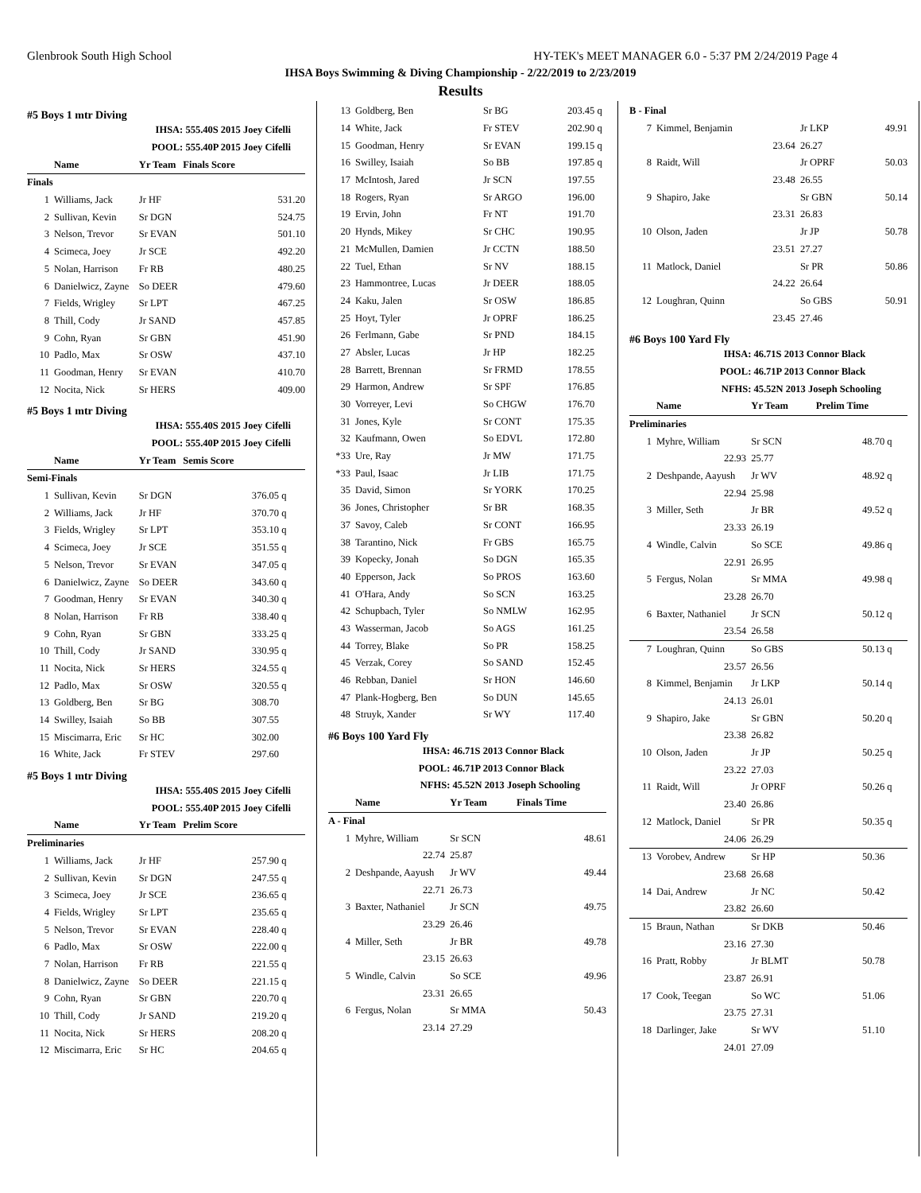Glenbrook South High School HY-TEK's MEET MANAGER 6.0 - 5:37 PM 2/24/2019 Page 4
IHSA Boys Swimming & Diving Championship - 2/22/2019 to 2/23/2019
Results
#5 Boys 1 mtr Diving
| | IHSA: | | 555.40S 2015 Joey Cifelli | | |
| | POOL: | | 555.40P 2015 Joey Cifelli | | |
| | Name | Yr Team | Finals Score | | |
| Finals | | | | | |
| 1 | Williams, Jack | Jr HF | 531.20 | | |
| 2 | Sullivan, Kevin | Sr DGN | 524.75 | | |
| 3 | Nelson, Trevor | Sr EVAN | 501.10 | | |
| 4 | Scimeca, Joey | Jr SCE | 492.20 | | |
| 5 | Nolan, Harrison | Fr RB | 480.25 | | |
| 6 | Danielwicz, Zayne | So DEER | 479.60 | | |
| 7 | Fields, Wrigley | Sr LPT | 467.25 | | |
| 8 | Thill, Cody | Jr SAND | 457.85 | | |
| 9 | Cohn, Ryan | Sr GBN | 451.90 | | |
| 10 | Padlo, Max | Sr OSW | 437.10 | | |
| 11 | Goodman, Henry | Sr EVAN | 410.70 | | |
| 12 | Nocita, Nick | Sr HERS | 409.00 | | |
#5 Boys 1 mtr Diving
| | IHSA: | | 555.40S 2015 Joey Cifelli | | |
| | POOL: | | 555.40P 2015 Joey Cifelli | | |
| | Name | Yr Team | Semis Score | | |
| Semi-Finals | | | | | |
| 1 | Sullivan, Kevin | Sr DGN | 376.05 | q | |
| 2 | Williams, Jack | Jr HF | 370.70 | q | |
| 3 | Fields, Wrigley | Sr LPT | 353.10 | q | |
| 4 | Scimeca, Joey | Jr SCE | 351.55 | q | |
| 5 | Nelson, Trevor | Sr EVAN | 347.05 | q | |
| 6 | Danielwicz, Zayne | So DEER | 343.60 | q | |
| 7 | Goodman, Henry | Sr EVAN | 340.30 | q | |
| 8 | Nolan, Harrison | Fr RB | 338.40 | q | |
| 9 | Cohn, Ryan | Sr GBN | 333.25 | q | |
| 10 | Thill, Cody | Jr SAND | 330.95 | q | |
| 11 | Nocita, Nick | Sr HERS | 324.55 | q | |
| 12 | Padlo, Max | Sr OSW | 320.55 | q | |
| 13 | Goldberg, Ben | Sr BG | 308.70 | | |
| 14 | Swilley, Isaiah | So BB | 307.55 | | |
| 15 | Miscimarra, Eric | Sr HC | 302.00 | | |
| 16 | White, Jack | Fr STEV | 297.60 | | |
#5 Boys 1 mtr Diving
| | IHSA: | | 555.40S 2015 Joey Cifelli | | |
| | POOL: | | 555.40P 2015 Joey Cifelli | | |
| | Name | Yr Team | Prelim Score | | |
| Preliminaries | | | | | |
| 1 | Williams, Jack | Jr HF | 257.90 | q | |
| 2 | Sullivan, Kevin | Sr DGN | 247.55 | q | |
| 3 | Scimeca, Joey | Jr SCE | 236.65 | q | |
| 4 | Fields, Wrigley | Sr LPT | 235.65 | q | |
| 5 | Nelson, Trevor | Sr EVAN | 228.40 | q | |
| 6 | Padlo, Max | Sr OSW | 222.00 | q | |
| 7 | Nolan, Harrison | Fr RB | 221.55 | q | |
| 8 | Danielwicz, Zayne | So DEER | 221.15 | q | |
| 9 | Cohn, Ryan | Sr GBN | 220.70 | q | |
| 10 | Thill, Cody | Jr SAND | 219.20 | q | |
| 11 | Nocita, Nick | Sr HERS | 208.20 | q | |
| 12 | Miscimarra, Eric | Sr HC | 204.65 | q | |
| 13 | Goldberg, Ben | Sr BG | 203.45 | q |
| 14 | White, Jack | Fr STEV | 202.90 | q |
| 15 | Goodman, Henry | Sr EVAN | 199.15 | q |
| 16 | Swilley, Isaiah | So BB | 197.85 | q |
| 17 | McIntosh, Jared | Jr SCN | 197.55 | |
| 18 | Rogers, Ryan | Sr ARGO | 196.00 | |
| 19 | Ervin, John | Fr NT | 191.70 | |
| 20 | Hynds, Mikey | Sr CHC | 190.95 | |
| 21 | McMullen, Damien | Jr CCTN | 188.50 | |
| 22 | Tuel, Ethan | Sr NV | 188.15 | |
| 23 | Hammontree, Lucas | Jr DEER | 188.05 | |
| 24 | Kaku, Jalen | Sr OSW | 186.85 | |
| 25 | Hoyt, Tyler | Jr OPRF | 186.25 | |
| 26 | Ferlmann, Gabe | Sr PND | 184.15 | |
| 27 | Absler, Lucas | Jr HP | 182.25 | |
| 28 | Barrett, Brennan | Sr FRMD | 178.55 | |
| 29 | Harmon, Andrew | Sr SPF | 176.85 | |
| 30 | Vorreyer, Levi | So CHGW | 176.70 | |
| 31 | Jones, Kyle | Sr CONT | 175.35 | |
| 32 | Kaufmann, Owen | So EDVL | 172.80 | |
| *33 | Ure, Ray | Jr MW | 171.75 | |
| *33 | Paul, Isaac | Jr LIB | 171.75 | |
| 35 | David, Simon | Sr YORK | 170.25 | |
| 36 | Jones, Christopher | Sr BR | 168.35 | |
| 37 | Savoy, Caleb | Sr CONT | 166.95 | |
| 38 | Tarantino, Nick | Fr GBS | 165.75 | |
| 39 | Kopecky, Jonah | So DGN | 165.35 | |
| 40 | Epperson, Jack | So PROS | 163.60 | |
| 41 | O'Hara, Andy | So SCN | 163.25 | |
| 42 | Schupbach, Tyler | So NMLW | 162.95 | |
| 43 | Wasserman, Jacob | So AGS | 161.25 | |
| 44 | Torrey, Blake | So PR | 158.25 | |
| 45 | Verzak, Corey | So SAND | 152.45 | |
| 46 | Rebban, Daniel | Sr HON | 146.60 | |
| 47 | Plank-Hogberg, Ben | So DUN | 145.65 | |
| 48 | Struyk, Xander | Sr WY | 117.40 | |
#6 Boys 100 Yard Fly
| | IHSA: | 46.71S 2013 Connor Black | | |
| | POOL: | 46.71P 2013 Connor Black | | |
| | NFHS: | 45.52N 2013 Joseph Schooling | | |
| | Name | Yr Team | Finals Time | |
| A - Final | | | | |
| 1 | Myhre, William | Sr SCN | 48.61 | |
| | 22.74 | 25.87 | | |
| 2 | Deshpande, Aayush | Jr WV | 49.44 | |
| | 22.71 | 26.73 | | |
| 3 | Baxter, Nathaniel | Jr SCN | 49.75 | |
| | 23.29 | 26.46 | | |
| 4 | Miller, Seth | Jr BR | 49.78 | |
| | 23.15 | 26.63 | | |
| 5 | Windle, Calvin | So SCE | 49.96 | |
| | 23.31 | 26.65 | | |
| 6 | Fergus, Nolan | Sr MMA | 50.43 | |
| | 23.14 | 27.29 | | |
| B - Final | | | | |
| 7 | Kimmel, Benjamin | Jr LKP | 49.91 | |
| | 23.64 | 26.27 | | |
| 8 | Raidt, Will | Jr OPRF | 50.03 | |
| | 23.48 | 26.55 | | |
| 9 | Shapiro, Jake | Sr GBN | 50.14 | |
| | 23.31 | 26.83 | | |
| 10 | Olson, Jaden | Jr JP | 50.78 | |
| | 23.51 | 27.27 | | |
| 11 | Matlock, Daniel | Sr PR | 50.86 | |
| | 24.22 | 26.64 | | |
| 12 | Loughran, Quinn | So GBS | 50.91 | |
| | 23.45 | 27.46 | | |
#6 Boys 100 Yard Fly
| | IHSA: | 46.71S 2013 Connor Black | | |
| | POOL: | 46.71P 2013 Connor Black | | |
| | NFHS: | 45.52N 2013 Joseph Schooling | | |
| | Name | Yr Team | Prelim Time | |
| Preliminaries | | | | |
| 1 | Myhre, William | Sr SCN | 48.70 | q |
| | 22.93 | 25.77 | | |
| 2 | Deshpande, Aayush | Jr WV | 48.92 | q |
| | 22.94 | 25.98 | | |
| 3 | Miller, Seth | Jr BR | 49.52 | q |
| | 23.33 | 26.19 | | |
| 4 | Windle, Calvin | So SCE | 49.86 | q |
| | 22.91 | 26.95 | | |
| 5 | Fergus, Nolan | Sr MMA | 49.98 | q |
| | 23.28 | 26.70 | | |
| 6 | Baxter, Nathaniel | Jr SCN | 50.12 | q |
| | 23.54 | 26.58 | | |
| 7 | Loughran, Quinn | So GBS | 50.13 | q |
| | 23.57 | 26.56 | | |
| 8 | Kimmel, Benjamin | Jr LKP | 50.14 | q |
| | 24.13 | 26.01 | | |
| 9 | Shapiro, Jake | Sr GBN | 50.20 | q |
| | 23.38 | 26.82 | | |
| 10 | Olson, Jaden | Jr JP | 50.25 | q |
| | 23.22 | 27.03 | | |
| 11 | Raidt, Will | Jr OPRF | 50.26 | q |
| | 23.40 | 26.86 | | |
| 12 | Matlock, Daniel | Sr PR | 50.35 | q |
| | 24.06 | 26.29 | | |
| 13 | Vorobev, Andrew | Sr HP | 50.36 | |
| | 23.68 | 26.68 | | |
| 14 | Dai, Andrew | Jr NC | 50.42 | |
| | 23.82 | 26.60 | | |
| 15 | Braun, Nathan | Sr DKB | 50.46 | |
| | 23.16 | 27.30 | | |
| 16 | Pratt, Robby | Jr BLMT | 50.78 | |
| | 23.87 | 26.91 | | |
| 17 | Cook, Teegan | So WC | 51.06 | |
| | 23.75 | 27.31 | | |
| 18 | Darlinger, Jake | Sr WV | 51.10 | |
| | 24.01 | 27.09 | | |